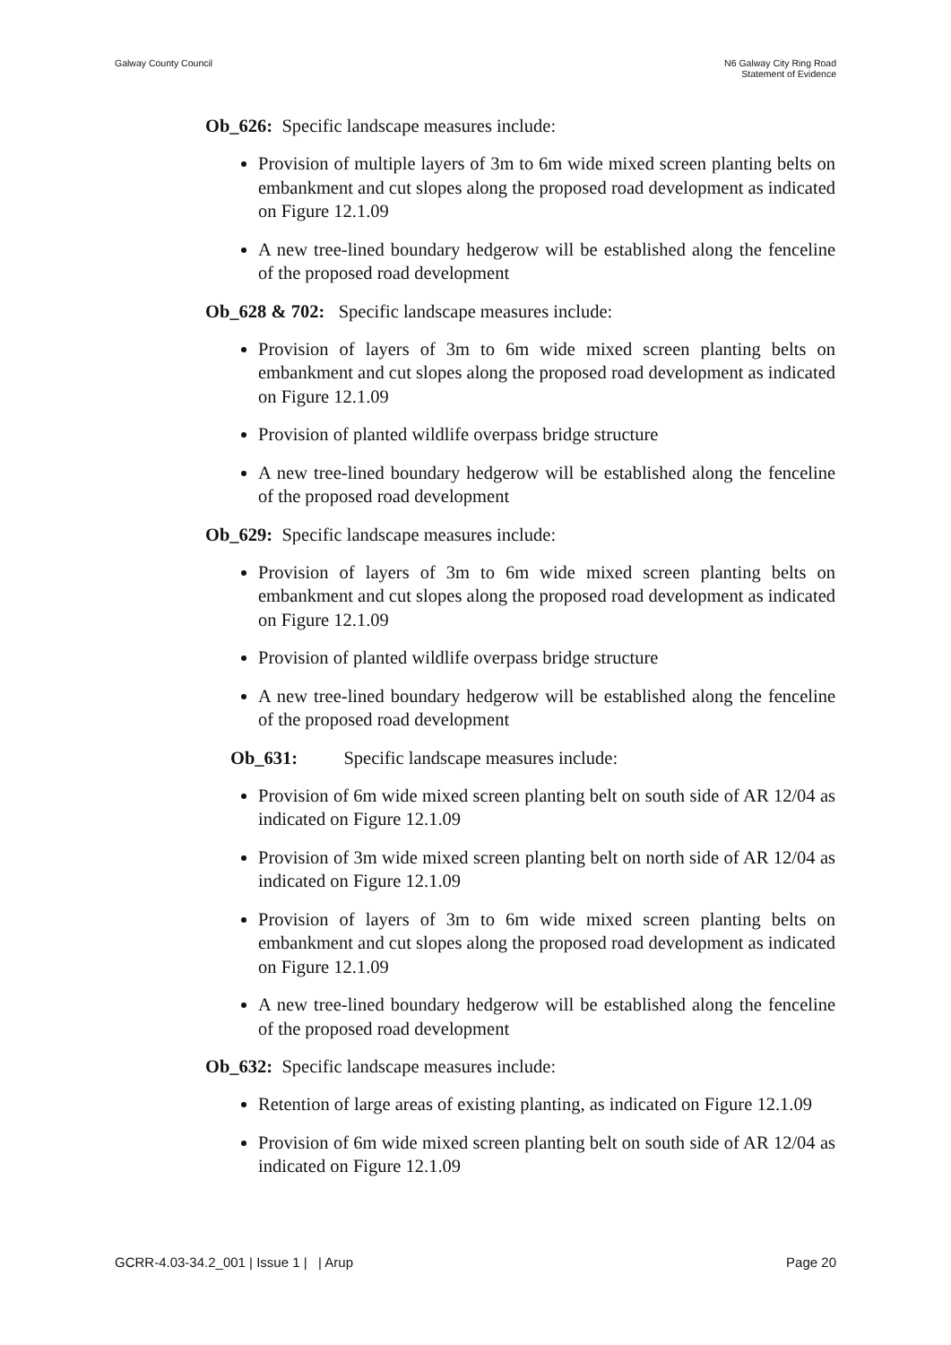Galway County Council N6 Galway City Ring Road
Statement of Evidence
Ob_626: Specific landscape measures include:
Provision of multiple layers of 3m to 6m wide mixed screen planting belts on embankment and cut slopes along the proposed road development as indicated on Figure 12.1.09
A new tree-lined boundary hedgerow will be established along the fenceline of the proposed road development
Ob_628 & 702: Specific landscape measures include:
Provision of layers of 3m to 6m wide mixed screen planting belts on embankment and cut slopes along the proposed road development as indicated on Figure 12.1.09
Provision of planted wildlife overpass bridge structure
A new tree-lined boundary hedgerow will be established along the fenceline of the proposed road development
Ob_629: Specific landscape measures include:
Provision of layers of 3m to 6m wide mixed screen planting belts on embankment and cut slopes along the proposed road development as indicated on Figure 12.1.09
Provision of planted wildlife overpass bridge structure
A new tree-lined boundary hedgerow will be established along the fenceline of the proposed road development
Ob_631: Specific landscape measures include:
Provision of 6m wide mixed screen planting belt on south side of AR 12/04 as indicated on Figure 12.1.09
Provision of 3m wide mixed screen planting belt on north side of AR 12/04 as indicated on Figure 12.1.09
Provision of layers of 3m to 6m wide mixed screen planting belts on embankment and cut slopes along the proposed road development as indicated on Figure 12.1.09
A new tree-lined boundary hedgerow will be established along the fenceline of the proposed road development
Ob_632: Specific landscape measures include:
Retention of large areas of existing planting, as indicated on Figure 12.1.09
Provision of 6m wide mixed screen planting belt on south side of AR 12/04 as indicated on Figure 12.1.09
GCRR-4.03-34.2_001 | Issue 1 | | Arup
Page 20